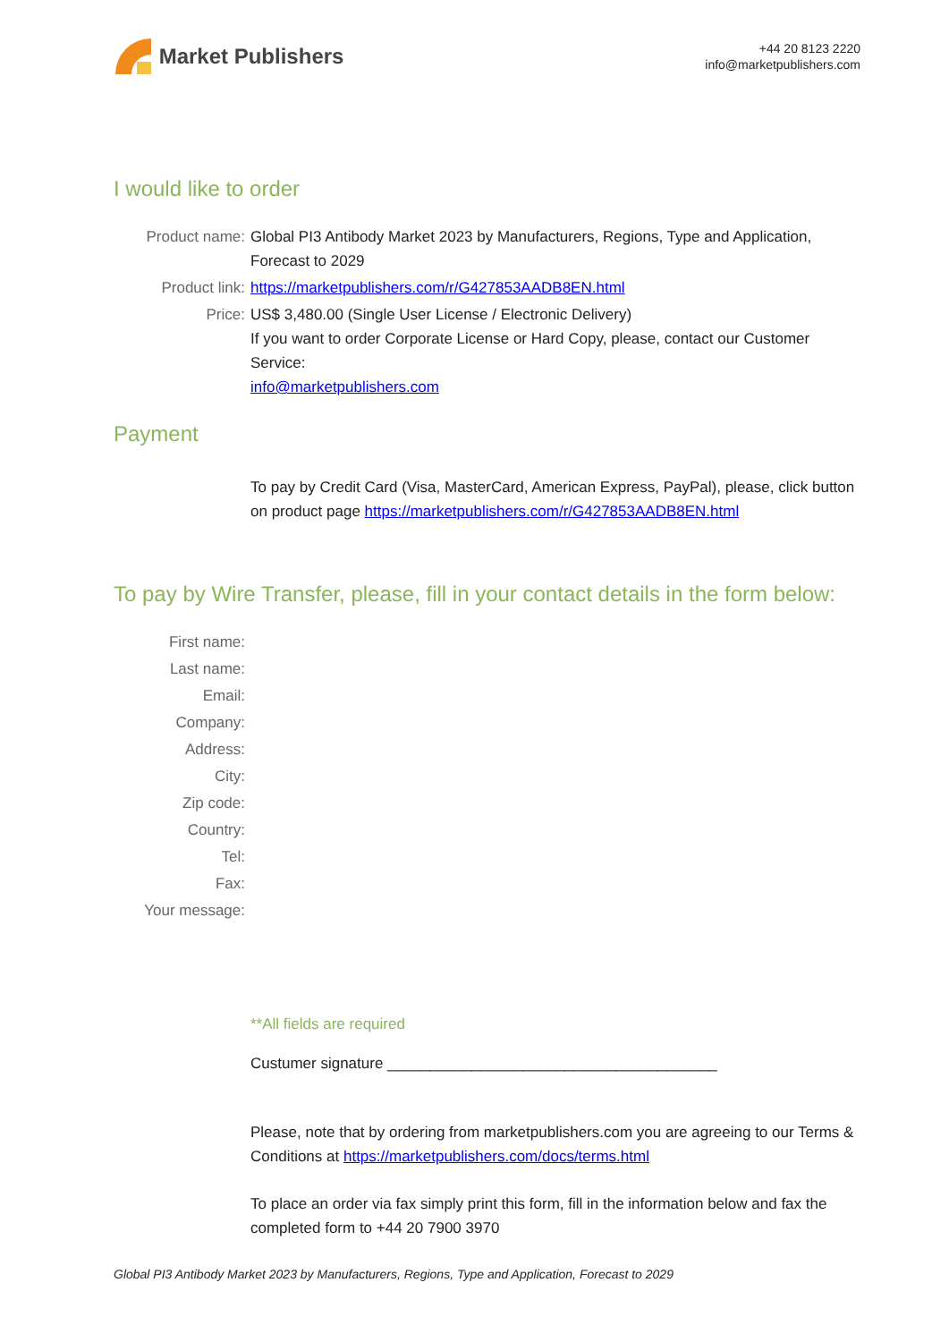Market Publishers
+44 20 8123 2220
info@marketpublishers.com
I would like to order
Product name: Global PI3 Antibody Market 2023 by Manufacturers, Regions, Type and Application, Forecast to 2029
Product link: https://marketpublishers.com/r/G427853AADB8EN.html
Price: US$ 3,480.00 (Single User License / Electronic Delivery)
If you want to order Corporate License or Hard Copy, please, contact our Customer Service:
info@marketpublishers.com
Payment
To pay by Credit Card (Visa, MasterCard, American Express, PayPal), please, click button on product page https://marketpublishers.com/r/G427853AADB8EN.html
To pay by Wire Transfer, please, fill in your contact details in the form below:
First name:
Last name:
Email:
Company:
Address:
City:
Zip code:
Country:
Tel:
Fax:
Your message:
**All fields are required
Custumer signature _______________________________________
Please, note that by ordering from marketpublishers.com you are agreeing to our Terms & Conditions at https://marketpublishers.com/docs/terms.html
To place an order via fax simply print this form, fill in the information below and fax the completed form to +44 20 7900 3970
Global PI3 Antibody Market 2023 by Manufacturers, Regions, Type and Application, Forecast to 2029